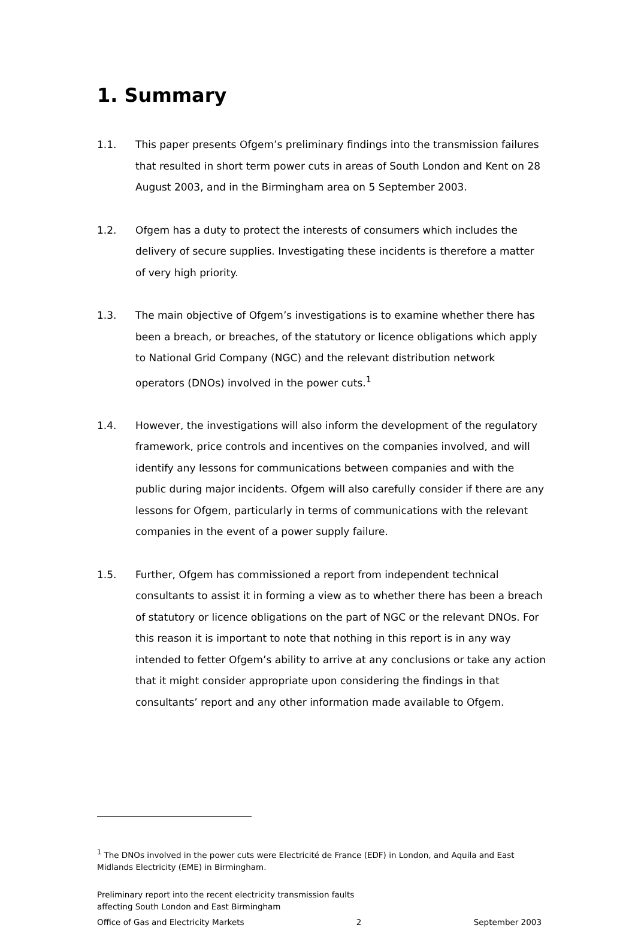1. Summary
1.1. This paper presents Ofgem’s preliminary findings into the transmission failures that resulted in short term power cuts in areas of South London and Kent on 28 August 2003, and in the Birmingham area on 5 September 2003.
1.2. Ofgem has a duty to protect the interests of consumers which includes the delivery of secure supplies. Investigating these incidents is therefore a matter of very high priority.
1.3. The main objective of Ofgem’s investigations is to examine whether there has been a breach, or breaches, of the statutory or licence obligations which apply to National Grid Company (NGC) and the relevant distribution network operators (DNOs) involved in the power cuts.<sup>1</sup>
1.4. However, the investigations will also inform the development of the regulatory framework, price controls and incentives on the companies involved, and will identify any lessons for communications between companies and with the public during major incidents. Ofgem will also carefully consider if there are any lessons for Ofgem, particularly in terms of communications with the relevant companies in the event of a power supply failure.
1.5. Further, Ofgem has commissioned a report from independent technical consultants to assist it in forming a view as to whether there has been a breach of statutory or licence obligations on the part of NGC or the relevant DNOs. For this reason it is important to note that nothing in this report is in any way intended to fetter Ofgem’s ability to arrive at any conclusions or take any action that it might consider appropriate upon considering the findings in that consultants’ report and any other information made available to Ofgem.
<sup>1</sup> The DNOs involved in the power cuts were Electricité de France (EDF) in London, and Aquila and East Midlands Electricity (EME) in Birmingham.
Preliminary report into the recent electricity transmission faults
affecting South London and East Birmingham
Office of Gas and Electricity Markets 2 September 2003